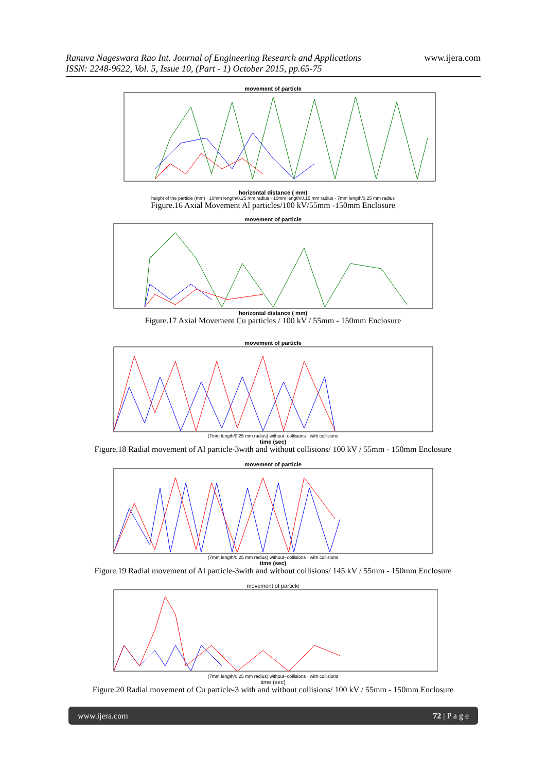Ranuva Nageswara Rao Int. Journal of Engineering Research and Applications
ISSN: 2248-9622, Vol. 5, Issue 10, (Part - 1) October 2015, pp.65-75
www.ijera.com
movement of particle
horizontal distance ( mm)
height of the particle (mm) · 10mm length/0.25 mm radius · 10mm length/0.15 mm radius · 7mm length/0.25 mm radius
Figure.16 Axial Movement Al particles/100 kV/55mm -150mm Enclosure
movement of particle
horizontal distance ( mm)
Figure.17 Axial Movement Cu particles / 100 kV / 55mm - 150mm Enclosure
movement of particle
(7mm length/0.25 mm radius) without- collisions · with collisions
time (sec)
Figure.18 Radial movement of Al particle-3with and without collisions/ 100 kV / 55mm - 150mm Enclosure
movement of particle
(7mm length/0.25 mm radius) without- collisions · with collisions
time (sec)
Figure.19 Radial movement of Al particle-3with and without collisions/ 145 kV / 55mm - 150mm Enclosure
movement of particle
(7mm length/0.25 mm radius) without- collisions · with collisions
time (sec)
Figure.20 Radial movement of Cu particle-3 with and without collisions/ 100 kV / 55mm - 150mm Enclosure
www.ijera.com 72 | P a g e